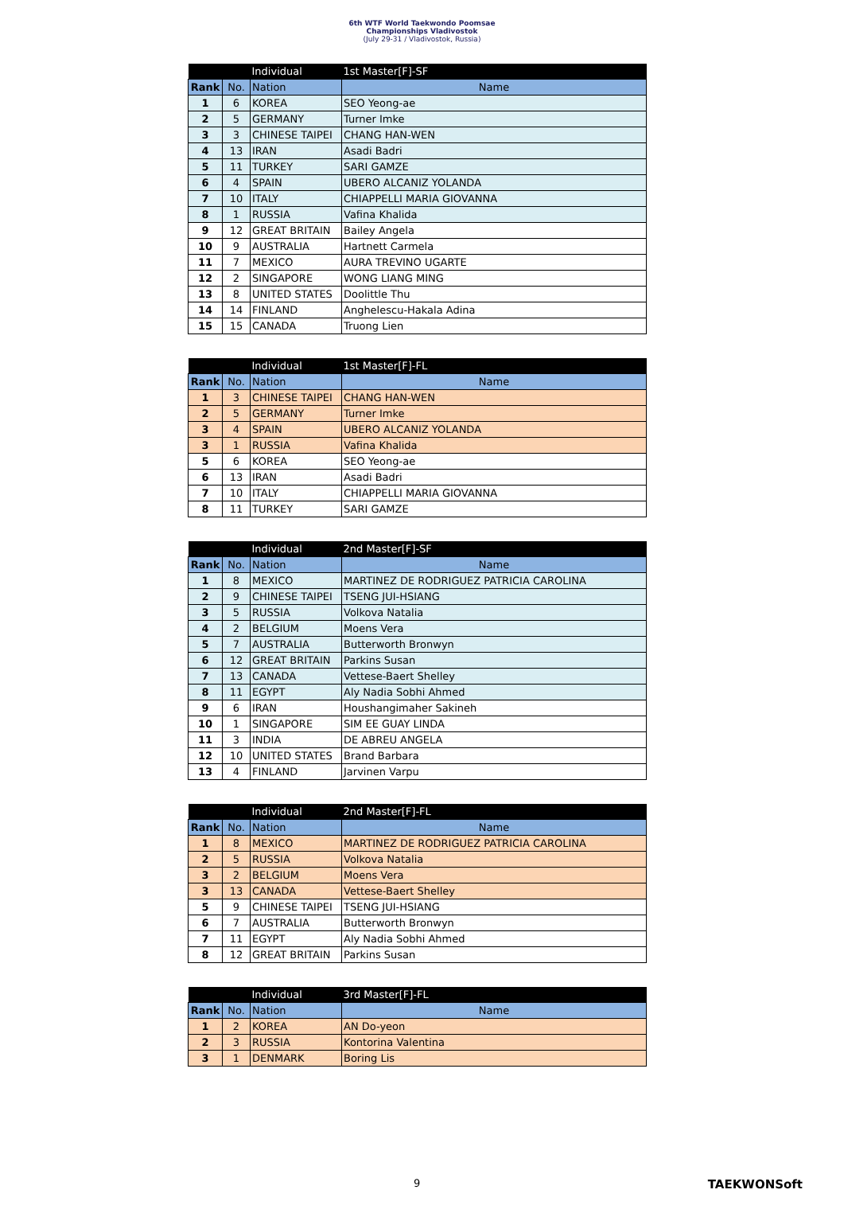6th WTF World Taekwondo Poomsae
Championships Vladivostok
(July 29-31 / Vladivostok, Russia)
| | | Individual | 1st Master[F]-SF |
| Rank | No. | Nation | Name |
| 1 | 6 | KOREA | SEO Yeong-ae |
| 2 | 5 | GERMANY | Turner Imke |
| 3 | 3 | CHINESE TAIPEI | CHANG HAN-WEN |
| 4 | 13 | IRAN | Asadi Badri |
| 5 | 11 | TURKEY | SARI GAMZE |
| 6 | 4 | SPAIN | UBERO ALCANIZ YOLANDA |
| 7 | 10 | ITALY | CHIAPPELLI MARIA GIOVANNA |
| 8 | 1 | RUSSIA | Vafina Khalida |
| 9 | 12 | GREAT BRITAIN | Bailey Angela |
| 10 | 9 | AUSTRALIA | Hartnett Carmela |
| 11 | 7 | MEXICO | AURA TREVINO UGARTE |
| 12 | 2 | SINGAPORE | WONG LIANG MING |
| 13 | 8 | UNITED STATES | Doolittle Thu |
| 14 | 14 | FINLAND | Anghelescu-Hakala Adina |
| 15 | 15 | CANADA | Truong Lien |
| | | Individual | 1st Master[F]-FL |
| Rank | No. | Nation | Name |
| 1 | 3 | CHINESE TAIPEI | CHANG HAN-WEN |
| 2 | 5 | GERMANY | Turner Imke |
| 3 | 4 | SPAIN | UBERO ALCANIZ YOLANDA |
| 3 | 1 | RUSSIA | Vafina Khalida |
| 5 | 6 | KOREA | SEO Yeong-ae |
| 6 | 13 | IRAN | Asadi Badri |
| 7 | 10 | ITALY | CHIAPPELLI MARIA GIOVANNA |
| 8 | 11 | TURKEY | SARI GAMZE |
| | | Individual | 2nd Master[F]-SF |
| Rank | No. | Nation | Name |
| 1 | 8 | MEXICO | MARTINEZ DE RODRIGUEZ PATRICIA CAROLINA |
| 2 | 9 | CHINESE TAIPEI | TSENG JUI-HSIANG |
| 3 | 5 | RUSSIA | Volkova Natalia |
| 4 | 2 | BELGIUM | Moens Vera |
| 5 | 7 | AUSTRALIA | Butterworth Bronwyn |
| 6 | 12 | GREAT BRITAIN | Parkins Susan |
| 7 | 13 | CANADA | Vettese-Baert Shelley |
| 8 | 11 | EGYPT | Aly Nadia Sobhi Ahmed |
| 9 | 6 | IRAN | Houshangimaher Sakineh |
| 10 | 1 | SINGAPORE | SIM EE GUAY LINDA |
| 11 | 3 | INDIA | DE ABREU ANGELA |
| 12 | 10 | UNITED STATES | Brand Barbara |
| 13 | 4 | FINLAND | Jarvinen Varpu |
| | | Individual | 2nd Master[F]-FL |
| Rank | No. | Nation | Name |
| 1 | 8 | MEXICO | MARTINEZ DE RODRIGUEZ PATRICIA CAROLINA |
| 2 | 5 | RUSSIA | Volkova Natalia |
| 3 | 2 | BELGIUM | Moens Vera |
| 3 | 13 | CANADA | Vettese-Baert Shelley |
| 5 | 9 | CHINESE TAIPEI | TSENG JUI-HSIANG |
| 6 | 7 | AUSTRALIA | Butterworth Bronwyn |
| 7 | 11 | EGYPT | Aly Nadia Sobhi Ahmed |
| 8 | 12 | GREAT BRITAIN | Parkins Susan |
| | | Individual | 3rd Master[F]-FL |
| Rank | No. | Nation | Name |
| 1 | 2 | KOREA | AN Do-yeon |
| 2 | 3 | RUSSIA | Kontorina Valentina |
| 3 | 1 | DENMARK | Boring Lis |
9 TAEKWONSoft